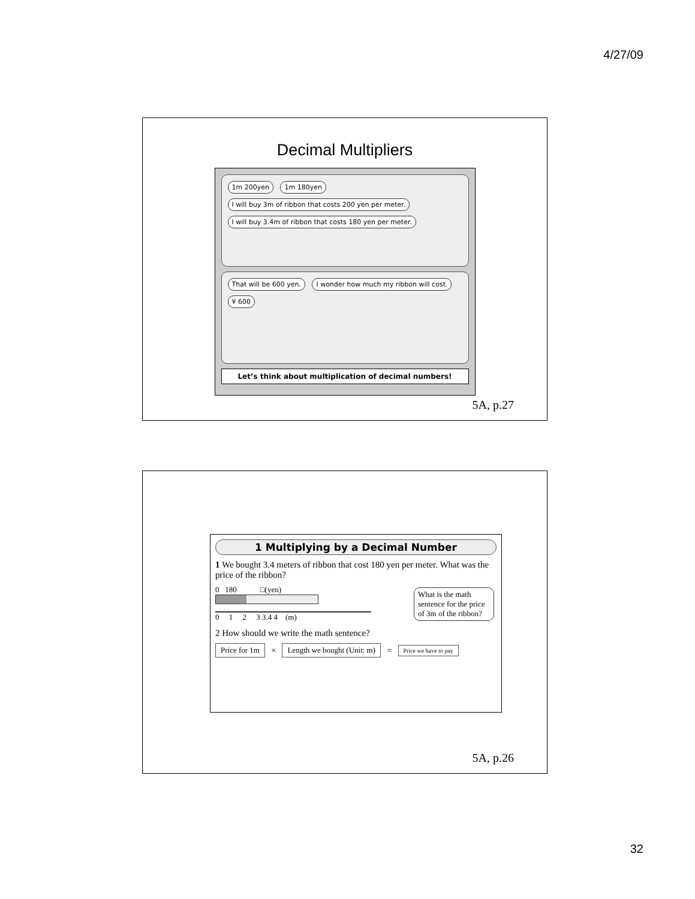4/27/09
Decimal Multipliers
1m 200yen 1m 180yen
I will buy 3m of ribbon that costs 200 yen per meter.
I will buy 3.4m of ribbon that costs 180 yen per meter.
That will be 600 yen. I wonder how much my ribbon will cost.
¥ 600
Let’s think about multiplication of decimal numbers!
5A, p.27
1 Multiplying by a Decimal Number
1 We bought 3.4 meters of ribbon that cost 180 yen per meter. What was the price of the ribbon?
0 180 □(yen)
0 1 2 3 3.4 4 (m)
What is the math sentence for the price of 3m of the ribbon?
2 How should we write the math sentence?
Price for 1m × Length we bought (Unit: m) = Price we have to pay
5A, p.26
32